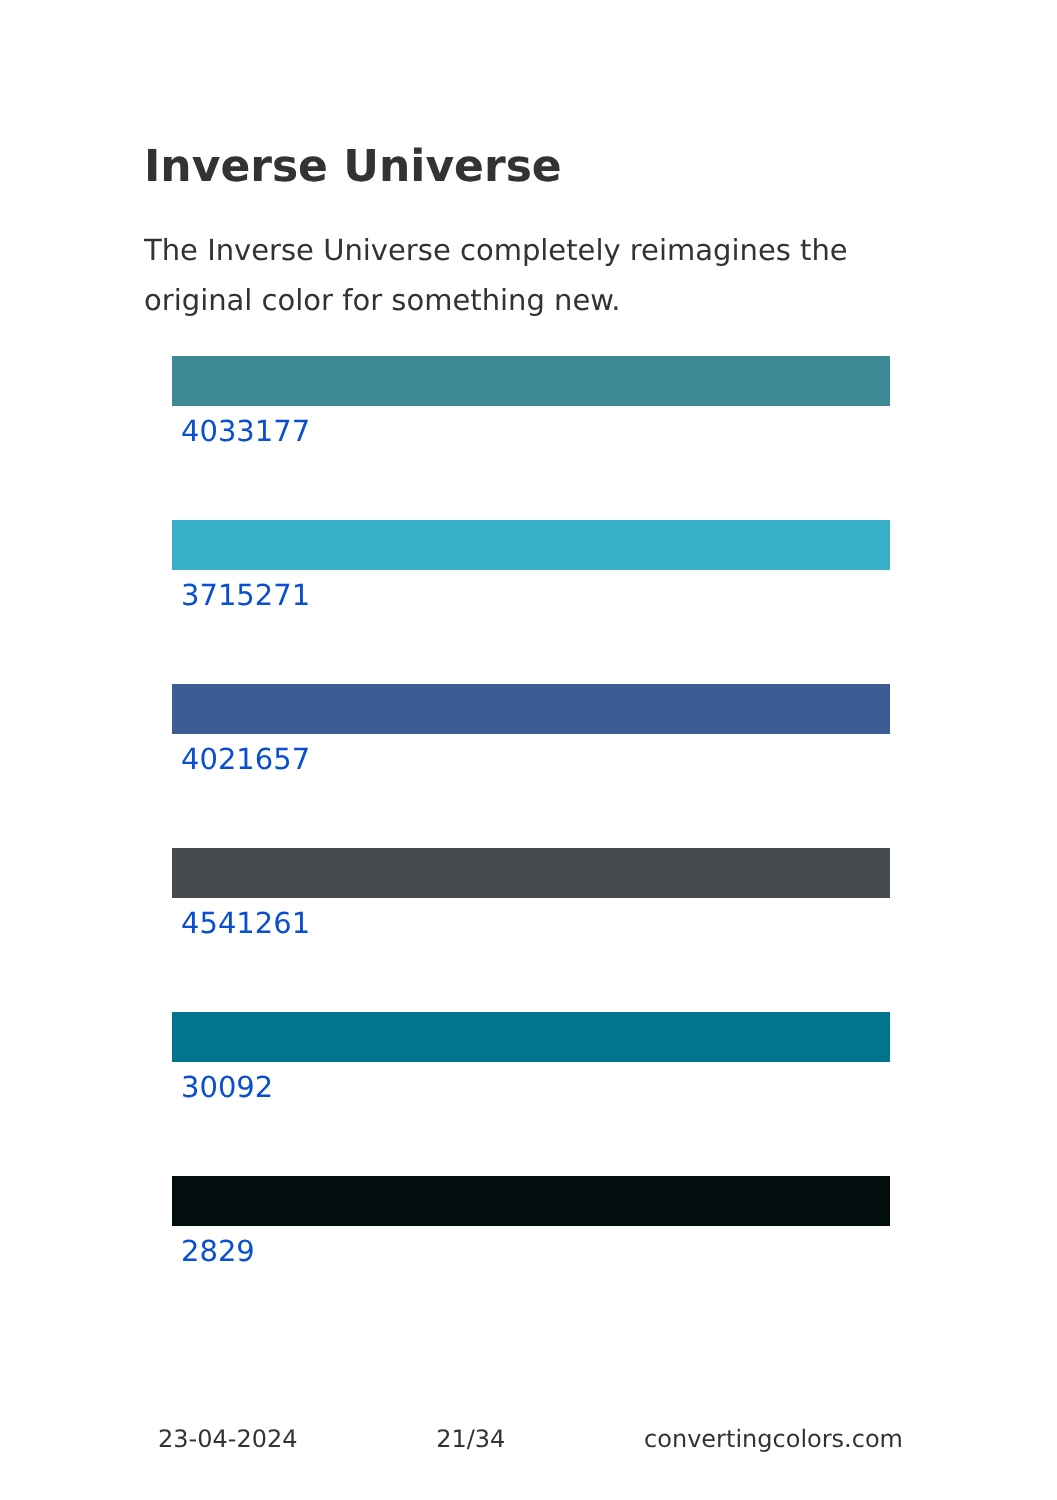Inverse Universe
The Inverse Universe completely reimagines the original color for something new.
4033177
3715271
4021657
4541261
30092
2829
23-04-2024 21/34 convertingcolors.com